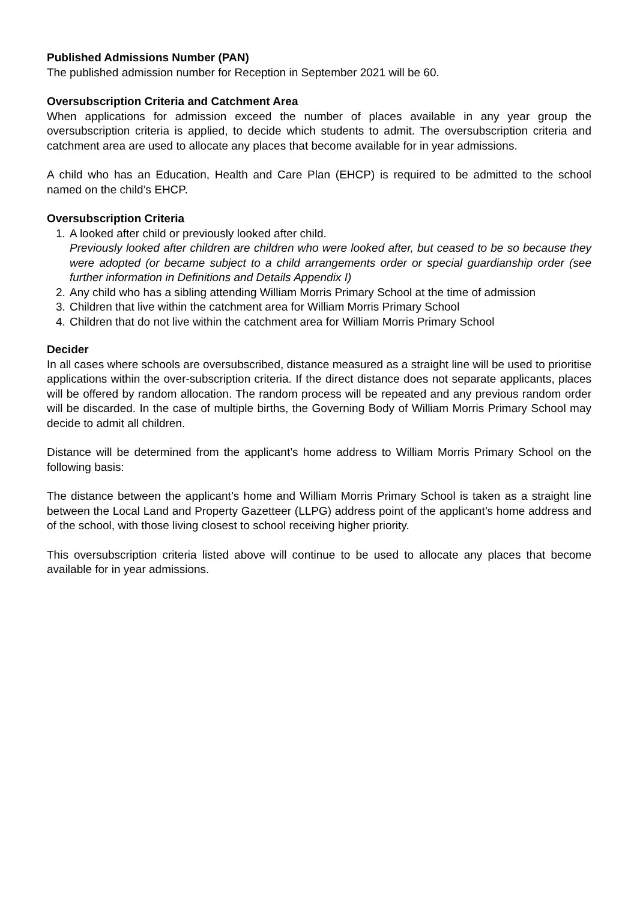Published Admissions Number (PAN)
The published admission number for Reception in September 2021 will be 60.
Oversubscription Criteria and Catchment Area
When applications for admission exceed the number of places available in any year group the oversubscription criteria is applied, to decide which students to admit. The oversubscription criteria and catchment area are used to allocate any places that become available for in year admissions.
A child who has an Education, Health and Care Plan (EHCP) is required to be admitted to the school named on the child’s EHCP.
Oversubscription Criteria
1. A looked after child or previously looked after child.
Previously looked after children are children who were looked after, but ceased to be so because they were adopted (or became subject to a child arrangements order or special guardianship order (see further information in Definitions and Details Appendix I)
2. Any child who has a sibling attending William Morris Primary School at the time of admission
3. Children that live within the catchment area for William Morris Primary School
4. Children that do not live within the catchment area for William Morris Primary School
Decider
In all cases where schools are oversubscribed, distance measured as a straight line will be used to prioritise applications within the over-subscription criteria. If the direct distance does not separate applicants, places will be offered by random allocation. The random process will be repeated and any previous random order will be discarded. In the case of multiple births, the Governing Body of William Morris Primary School may decide to admit all children.
Distance will be determined from the applicant’s home address to William Morris Primary School on the following basis:
The distance between the applicant’s home and William Morris Primary School is taken as a straight line between the Local Land and Property Gazetteer (LLPG) address point of the applicant’s home address and of the school, with those living closest to school receiving higher priority.
This oversubscription criteria listed above will continue to be used to allocate any places that become available for in year admissions.